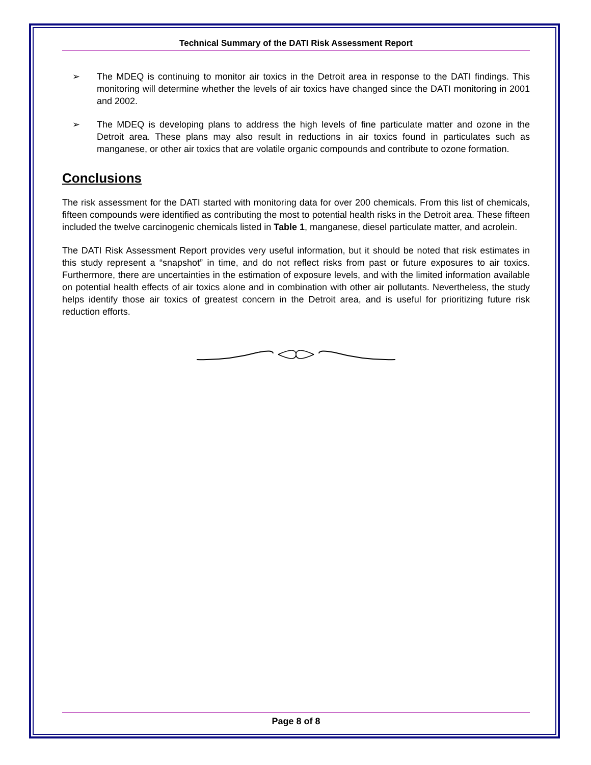Technical Summary of the DATI Risk Assessment Report
➢ The MDEQ is continuing to monitor air toxics in the Detroit area in response to the DATI findings. This monitoring will determine whether the levels of air toxics have changed since the DATI monitoring in 2001 and 2002.
➢ The MDEQ is developing plans to address the high levels of fine particulate matter and ozone in the Detroit area. These plans may also result in reductions in air toxics found in particulates such as manganese, or other air toxics that are volatile organic compounds and contribute to ozone formation.
Conclusions
The risk assessment for the DATI started with monitoring data for over 200 chemicals. From this list of chemicals, fifteen compounds were identified as contributing the most to potential health risks in the Detroit area. These fifteen included the twelve carcinogenic chemicals listed in Table 1, manganese, diesel particulate matter, and acrolein.
The DATI Risk Assessment Report provides very useful information, but it should be noted that risk estimates in this study represent a “snapshot” in time, and do not reflect risks from past or future exposures to air toxics. Furthermore, there are uncertainties in the estimation of exposure levels, and with the limited information available on potential health effects of air toxics alone and in combination with other air pollutants. Nevertheless, the study helps identify those air toxics of greatest concern in the Detroit area, and is useful for prioritizing future risk reduction efforts.
Page 8 of 8